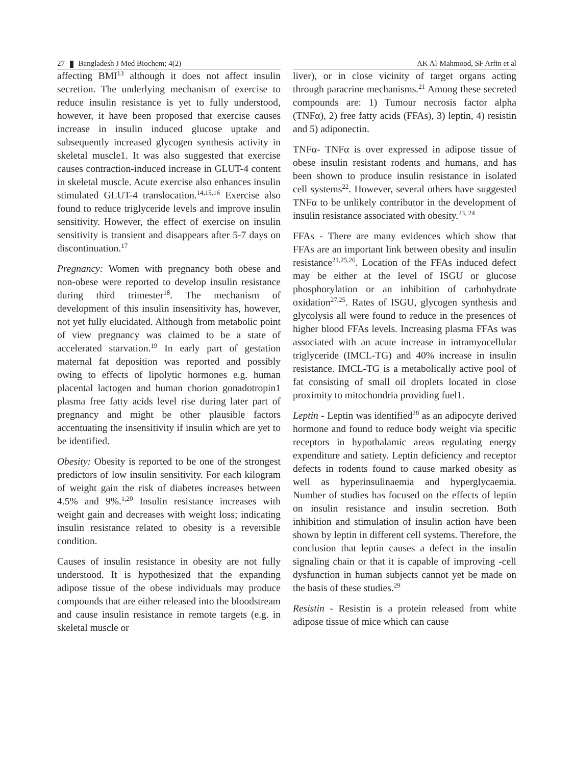27 Bangladesh J Med Biochem; 4(2) AK Al-Mahmood, SF Arfin et al
affecting BMI<sup>13</sup> although it does not affect insulin secretion. The underlying mechanism of exercise to reduce insulin resistance is yet to fully understood, however, it have been proposed that exercise causes increase in insulin induced glucose uptake and subsequently increased glycogen synthesis activity in skeletal muscle1. It was also suggested that exercise causes contraction-induced increase in GLUT-4 content in skeletal muscle. Acute exercise also enhances insulin stimulated GLUT-4 translocation.<sup>14,15,16</sup> Exercise also found to reduce triglyceride levels and improve insulin sensitivity. However, the effect of exercise on insulin sensitivity is transient and disappears after 5-7 days on discontinuation.<sup>17</sup>
Pregnancy: Women with pregnancy both obese and non-obese were reported to develop insulin resistance during third trimester<sup>18</sup>. The mechanism of development of this insulin insensitivity has, however, not yet fully elucidated. Although from metabolic point of view pregnancy was claimed to be a state of accelerated starvation.<sup>19</sup> In early part of gestation maternal fat deposition was reported and possibly owing to effects of lipolytic hormones e.g. human placental lactogen and human chorion gonadotropin1 plasma free fatty acids level rise during later part of pregnancy and might be other plausible factors accentuating the insensitivity if insulin which are yet to be identified.
Obesity: Obesity is reported to be one of the strongest predictors of low insulin sensitivity. For each kilogram of weight gain the risk of diabetes increases between 4.5% and 9%.<sup>1,20</sup> Insulin resistance increases with weight gain and decreases with weight loss; indicating insulin resistance related to obesity is a reversible condition.
Causes of insulin resistance in obesity are not fully understood. It is hypothesized that the expanding adipose tissue of the obese individuals may produce compounds that are either released into the bloodstream and cause insulin resistance in remote targets (e.g. in skeletal muscle or
liver), or in close vicinity of target organs acting through paracrine mechanisms.<sup>21</sup> Among these secreted compounds are: 1) Tumour necrosis factor alpha (TNFα), 2) free fatty acids (FFAs), 3) leptin, 4) resistin and 5) adiponectin.
TNFα- TNFα is over expressed in adipose tissue of obese insulin resistant rodents and humans, and has been shown to produce insulin resistance in isolated cell systems<sup>22</sup>. However, several others have suggested TNFα to be unlikely contributor in the development of insulin resistance associated with obesity.<sup>23, 24</sup>
FFAs - There are many evidences which show that FFAs are an important link between obesity and insulin resistance<sup>21,25,26</sup>. Location of the FFAs induced defect may be either at the level of ISGU or glucose phosphorylation or an inhibition of carbohydrate oxidation<sup>27,25</sup>. Rates of ISGU, glycogen synthesis and glycolysis all were found to reduce in the presences of higher blood FFAs levels. Increasing plasma FFAs was associated with an acute increase in intramyocellular triglyceride (IMCL-TG) and 40% increase in insulin resistance. IMCL-TG is a metabolically active pool of fat consisting of small oil droplets located in close proximity to mitochondria providing fuel1.
Leptin - Leptin was identified<sup>28</sup> as an adipocyte derived hormone and found to reduce body weight via specific receptors in hypothalamic areas regulating energy expenditure and satiety. Leptin deficiency and receptor defects in rodents found to cause marked obesity as well as hyperinsulinaemia and hyperglycaemia. Number of studies has focused on the effects of leptin on insulin resistance and insulin secretion. Both inhibition and stimulation of insulin action have been shown by leptin in different cell systems. Therefore, the conclusion that leptin causes a defect in the insulin signaling chain or that it is capable of improving -cell dysfunction in human subjects cannot yet be made on the basis of these studies.<sup>29</sup>
Resistin - Resistin is a protein released from white adipose tissue of mice which can cause